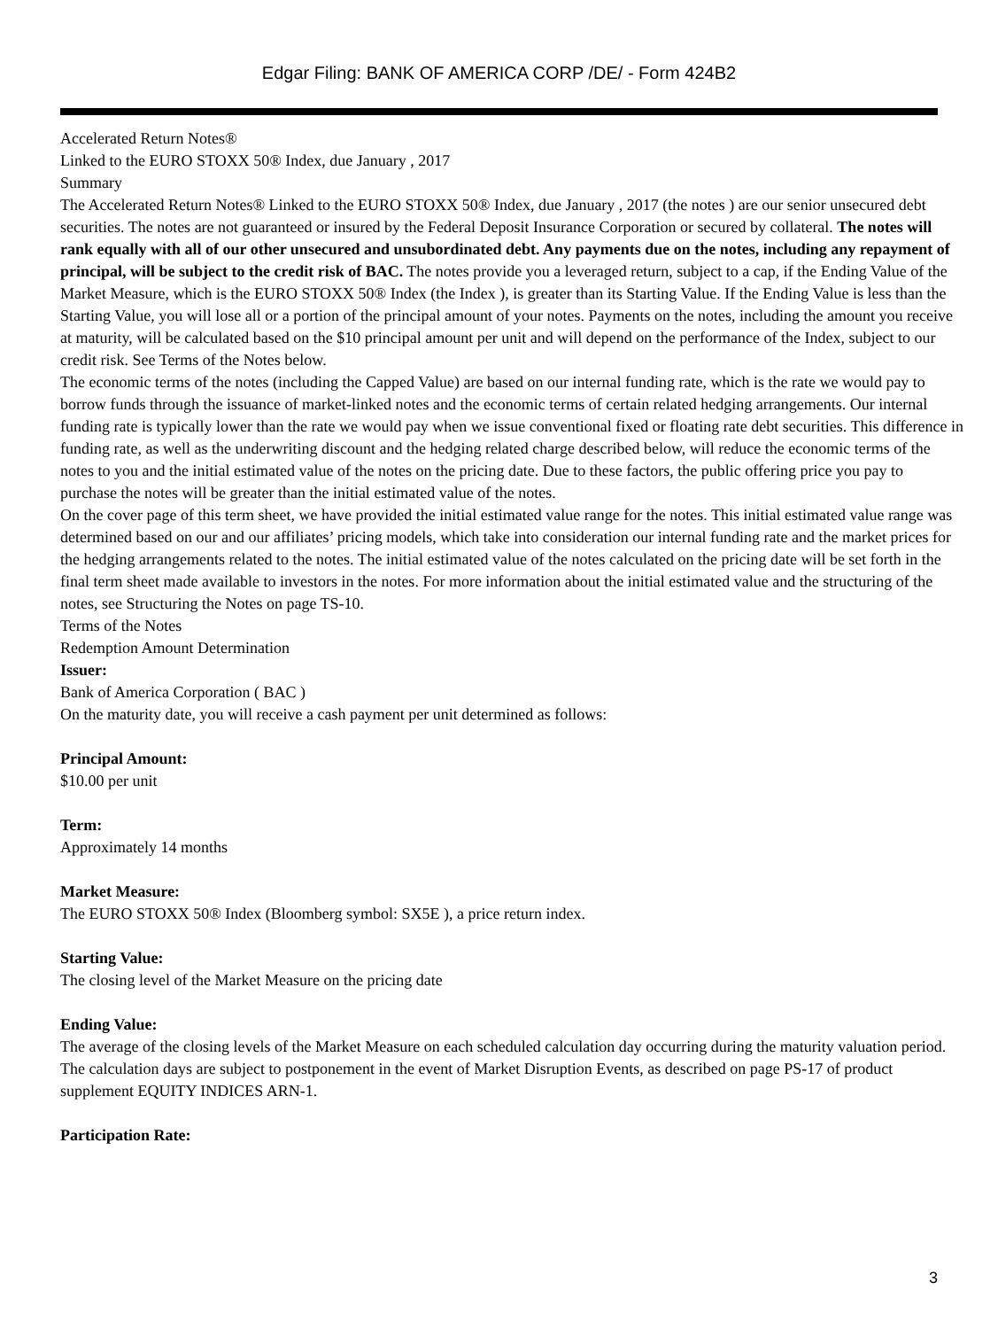Edgar Filing: BANK OF AMERICA CORP /DE/ - Form 424B2
Accelerated Return Notes®
Linked to the EURO STOXX 50® Index, due January , 2017
Summary
The Accelerated Return Notes® Linked to the EURO STOXX 50® Index, due January , 2017 (the notes ) are our senior unsecured debt securities. The notes are not guaranteed or insured by the Federal Deposit Insurance Corporation or secured by collateral. The notes will rank equally with all of our other unsecured and unsubordinated debt. Any payments due on the notes, including any repayment of principal, will be subject to the credit risk of BAC. The notes provide you a leveraged return, subject to a cap, if the Ending Value of the Market Measure, which is the EURO STOXX 50® Index (the Index ), is greater than its Starting Value. If the Ending Value is less than the Starting Value, you will lose all or a portion of the principal amount of your notes. Payments on the notes, including the amount you receive at maturity, will be calculated based on the $10 principal amount per unit and will depend on the performance of the Index, subject to our credit risk. See Terms of the Notes below.
The economic terms of the notes (including the Capped Value) are based on our internal funding rate, which is the rate we would pay to borrow funds through the issuance of market-linked notes and the economic terms of certain related hedging arrangements. Our internal funding rate is typically lower than the rate we would pay when we issue conventional fixed or floating rate debt securities. This difference in funding rate, as well as the underwriting discount and the hedging related charge described below, will reduce the economic terms of the notes to you and the initial estimated value of the notes on the pricing date. Due to these factors, the public offering price you pay to purchase the notes will be greater than the initial estimated value of the notes.
On the cover page of this term sheet, we have provided the initial estimated value range for the notes. This initial estimated value range was determined based on our and our affiliates’ pricing models, which take into consideration our internal funding rate and the market prices for the hedging arrangements related to the notes. The initial estimated value of the notes calculated on the pricing date will be set forth in the final term sheet made available to investors in the notes. For more information about the initial estimated value and the structuring of the notes, see Structuring the Notes on page TS-10.
Terms of the Notes
Redemption Amount Determination
Issuer:
Bank of America Corporation ( BAC )
On the maturity date, you will receive a cash payment per unit determined as follows:
Principal Amount:
$10.00 per unit
Term:
Approximately 14 months
Market Measure:
The EURO STOXX 50® Index (Bloomberg symbol: SX5E ), a price return index.
Starting Value:
The closing level of the Market Measure on the pricing date
Ending Value:
The average of the closing levels of the Market Measure on each scheduled calculation day occurring during the maturity valuation period. The calculation days are subject to postponement in the event of Market Disruption Events, as described on page PS-17 of product supplement EQUITY INDICES ARN-1.
Participation Rate:
3